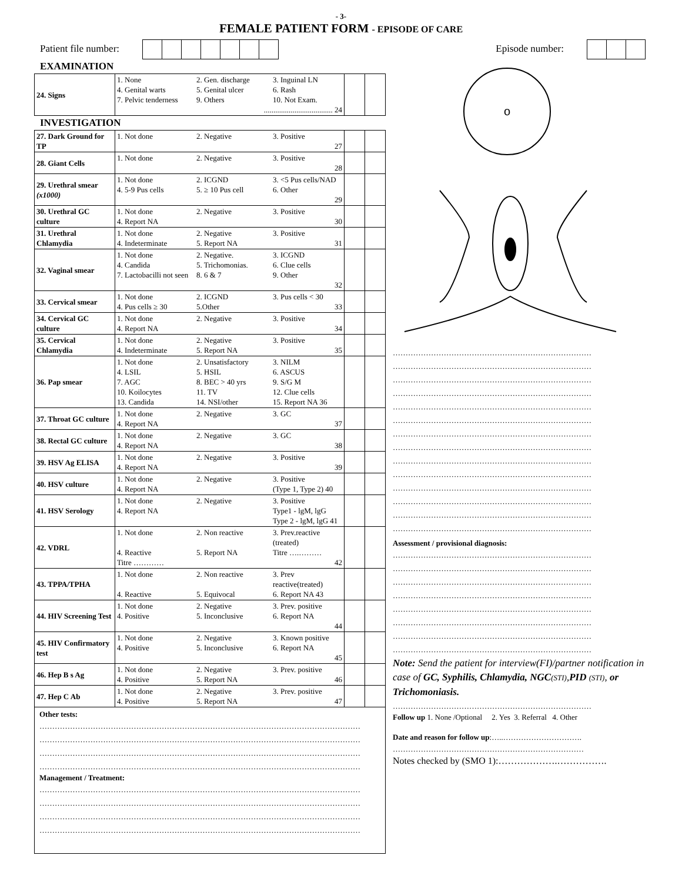- 3-
FEMALE PATIENT FORM - EPISODE OF CARE
Patient file number: Episode number:
EXAMINATION
| 24. Signs | 1. None 2. Gen. discharge 3. Inguinal LN 4. Genital warts 5. Genital ulcer 6. Rash 7. Pelvic tenderness 9. Others 10. Not Exam. .................................... 24 | | |
INVESTIGATION
| 27. Dark Ground for TP | 1. Not done 2. Negative 3. Positive 27 | | |
| 28. Giant Cells | 1. Not done 2. Negative 3. Positive 28 | | |
| 29. Urethral smear (x1000) | 1. Not done 2. ICGND 3. <5 Pus cells/NAD 4. 5-9 Pus cells 5. ≥ 10 Pus cell 6. Other 29 | | |
| 30. Urethral GC culture | 1. Not done 2. Negative 3. Positive 4. Report NA 30 | | |
| 31. Urethral Chlamydia | 1. Not done 2. Negative 3. Positive 4. Indeterminate 5. Report NA 31 | | |
| 32. Vaginal smear | 1. Not done 2. Negative. 3. ICGND 4. Candida 5. Trichomonias. 6. Clue cells 7. Lactobacilli not seen 8. 6 & 7 9. Other 32 | | |
| 33. Cervical smear | 1. Not done 2. ICGND 3. Pus cells < 30 4. Pus cells ≥ 30 5.Other 33 | | |
| 34. Cervical GC culture | 1. Not done 2. Negative 3. Positive 4. Report NA 34 | | |
| 35. Cervical Chlamydia | 1. Not done 2. Negative 3. Positive 4. Indeterminate 5. Report NA 35 | | |
| 36. Pap smear | 1. Not done 2. Unsatisfactory 3. NILM 4. LSIL 5. HSIL 6. ASCUS 7. AGC 8. BEC > 40 yrs 9. S/G M 10. Koilocytes 11. TV 12. Clue cells 13. Candida 14. NSI/other 15. Report NA 36 | | |
| 37. Throat GC culture | 1. Not done 2. Negative 3. GC 4. Report NA 37 | | |
| 38. Rectal GC culture | 1. Not done 2. Negative 3. GC 4. Report NA 38 | | |
| 39. HSV Ag ELISA | 1. Not done 2. Negative 3. Positive 4. Report NA 39 | | |
| 40. HSV culture | 1. Not done 2. Negative 3. Positive 4. Report NA (Type 1, Type 2) 40 | | |
| 41. HSV Serology | 1. Not done 2. Negative 3. Positive 4. Report NA Type1 - lgM, lgG Type 2 - lgM, lgG 41 | | |
| 42. VDRL | 1. Not done 2. Non reactive 3. Prev.reactive (treated) 4. Reactive 5. Report NA Titre ….……… Titre ………… 42 | | |
| 43. TPPA/TPHA | 1. Not done 2. Non reactive 3. Prev reactive(treated) 4. Reactive 5. Equivocal 6. Report NA 43 | | |
| 44. HIV Screening Test | 1. Not done 2. Negative 3. Prev. positive 4. Positive 5. Inconclusive 6. Report NA 44 | | |
| 45. HIV Confirmatory test | 1. Not done 2. Negative 3. Known positive 4. Positive 5. Inconclusive 6. Report NA 45 | | |
| 46. Hep B s Ag | 1. Not done 2. Negative 3. Prev. positive 4. Positive 5. Report NA 46 | | |
| 47. Hep C Ab | 1. Not done 2. Negative 3. Prev. positive 4. Positive 5. Report NA 47 | | |
Other tests:
………………………………………………………………………………………………………………
………………………………………………………………………………………………………………
………………………………………………………………………………………………………………
………………………………………………………………………………………………………………
Management / Treatment:
………………………………………………………………………………………………………………
………………………………………………………………………………………………………………
………………………………………………………………………………………………………………
………………………………………………………………………………………………………………
o
……………………………………………………………………
……………………………………………………………………
……………………………………………………………………
……………………………………………………………………
……………………………………………………………………
……………………………………………………………………
……………………………………………………………………
……………………………………………………………………
……………………………………………………………………
……………………………………………………………………
……………………………………………………………………
……………………………………………………………………
……………………………………………………………………
……………………………………………………………………
Assessment / provisional diagnosis:
……………………………………………………………………
……………………………………………………………………
……………………………………………………………………
……………………………………………………………………
……………………………………………………………………
……………………………………………………………………
……………………………………………………………………
……………………………………………………………………
Note: Send the patient for interview(FI)/partner notification in case of GC, Syphilis, Chlamydia, NGC(STI),PID (STI), or Trichomoniasis.
……………………………………………………………………
Follow up 1. None /Optional 2. Yes 3. Referral 4. Other
Date and reason for follow up:…..………………………….
…………………………………………………………………
Notes checked by (SMO 1):……………….…………….